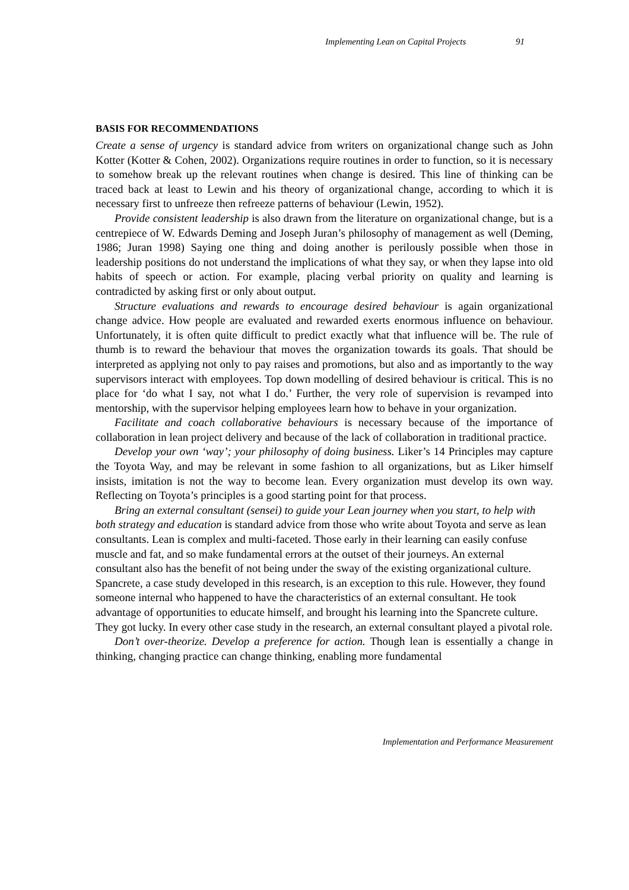Implementing Lean on Capital Projects 91
BASIS FOR RECOMMENDATIONS
Create a sense of urgency is standard advice from writers on organizational change such as John Kotter (Kotter & Cohen, 2002). Organizations require routines in order to function, so it is necessary to somehow break up the relevant routines when change is desired. This line of thinking can be traced back at least to Lewin and his theory of organizational change, according to which it is necessary first to unfreeze then refreeze patterns of behaviour (Lewin, 1952).
Provide consistent leadership is also drawn from the literature on organizational change, but is a centrepiece of W. Edwards Deming and Joseph Juran’s philosophy of management as well (Deming, 1986; Juran 1998) Saying one thing and doing another is perilously possible when those in leadership positions do not understand the implications of what they say, or when they lapse into old habits of speech or action. For example, placing verbal priority on quality and learning is contradicted by asking first or only about output.
Structure evaluations and rewards to encourage desired behaviour is again organizational change advice. How people are evaluated and rewarded exerts enormous influence on behaviour. Unfortunately, it is often quite difficult to predict exactly what that influence will be. The rule of thumb is to reward the behaviour that moves the organization towards its goals. That should be interpreted as applying not only to pay raises and promotions, but also and as importantly to the way supervisors interact with employees. Top down modelling of desired behaviour is critical. This is no place for ‘do what I say, not what I do.’ Further, the very role of supervision is revamped into mentorship, with the supervisor helping employees learn how to behave in your organization.
Facilitate and coach collaborative behaviours is necessary because of the importance of collaboration in lean project delivery and because of the lack of collaboration in traditional practice.
Develop your own ‘way’; your philosophy of doing business. Liker’s 14 Principles may capture the Toyota Way, and may be relevant in some fashion to all organizations, but as Liker himself insists, imitation is not the way to become lean. Every organization must develop its own way. Reflecting on Toyota’s principles is a good starting point for that process.
Bring an external consultant (sensei) to guide your Lean journey when you start, to help with both strategy and education is standard advice from those who write about Toyota and serve as lean consultants. Lean is complex and multi-faceted. Those early in their learning can easily confuse muscle and fat, and so make fundamental errors at the outset of their journeys. An external consultant also has the benefit of not being under the sway of the existing organizational culture. Spancrete, a case study developed in this research, is an exception to this rule. However, they found someone internal who happened to have the characteristics of an external consultant. He took advantage of opportunities to educate himself, and brought his learning into the Spancrete culture. They got lucky. In every other case study in the research, an external consultant played a pivotal role.
Don’t over-theorize. Develop a preference for action. Though lean is essentially a change in thinking, changing practice can change thinking, enabling more fundamental
Implementation and Performance Measurement